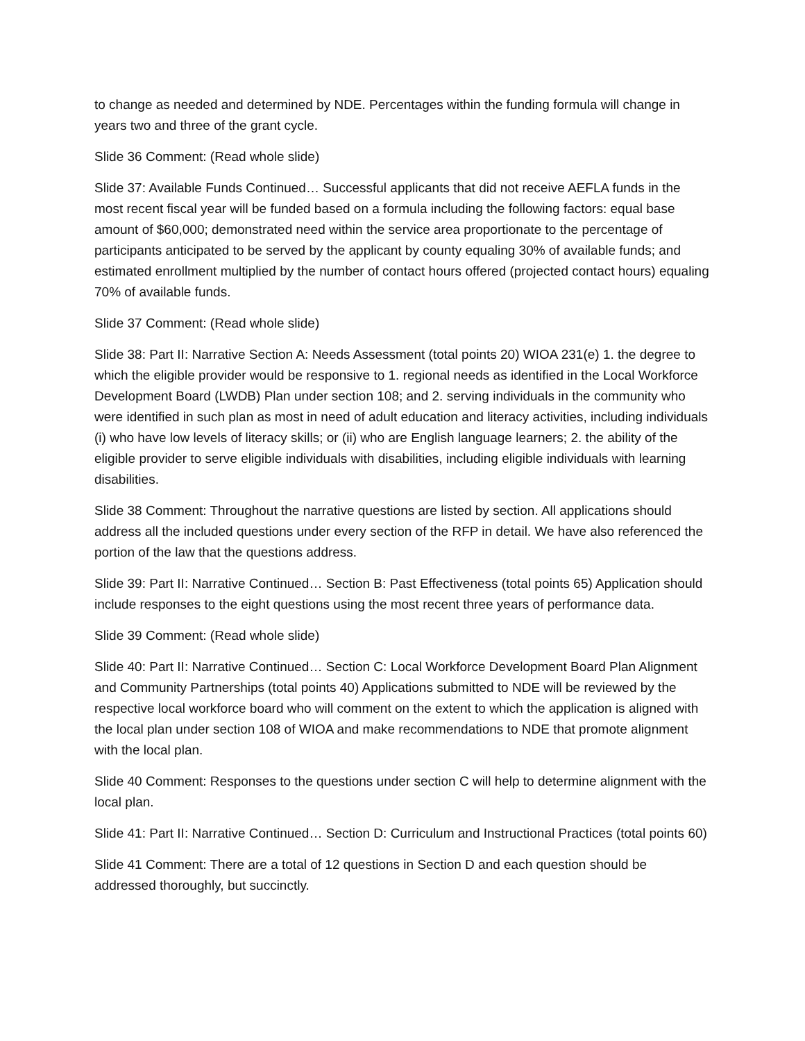to change as needed and determined by NDE. Percentages within the funding formula will change in years two and three of the grant cycle.
Slide 36 Comment: (Read whole slide)
Slide 37: Available Funds Continued… Successful applicants that did not receive AEFLA funds in the most recent fiscal year will be funded based on a formula including the following factors: equal base amount of $60,000; demonstrated need within the service area proportionate to the percentage of participants anticipated to be served by the applicant by county equaling 30% of available funds; and estimated enrollment multiplied by the number of contact hours offered (projected contact hours) equaling 70% of available funds.
Slide 37 Comment: (Read whole slide)
Slide 38: Part II: Narrative Section A: Needs Assessment (total points 20) WIOA 231(e) 1. the degree to which the eligible provider would be responsive to 1. regional needs as identified in the Local Workforce Development Board (LWDB) Plan under section 108; and 2. serving individuals in the community who were identified in such plan as most in need of adult education and literacy activities, including individuals (i) who have low levels of literacy skills; or (ii) who are English language learners; 2. the ability of the eligible provider to serve eligible individuals with disabilities, including eligible individuals with learning disabilities.
Slide 38 Comment: Throughout the narrative questions are listed by section. All applications should address all the included questions under every section of the RFP in detail. We have also referenced the portion of the law that the questions address.
Slide 39: Part II: Narrative Continued… Section B: Past Effectiveness (total points 65) Application should include responses to the eight questions using the most recent three years of performance data.
Slide 39 Comment: (Read whole slide)
Slide 40: Part II: Narrative Continued… Section C: Local Workforce Development Board Plan Alignment and Community Partnerships (total points 40) Applications submitted to NDE will be reviewed by the respective local workforce board who will comment on the extent to which the application is aligned with the local plan under section 108 of WIOA and make recommendations to NDE that promote alignment with the local plan.
Slide 40 Comment: Responses to the questions under section C will help to determine alignment with the local plan.
Slide 41: Part II: Narrative Continued… Section D: Curriculum and Instructional Practices (total points 60)
Slide 41 Comment: There are a total of 12 questions in Section D and each question should be addressed thoroughly, but succinctly.